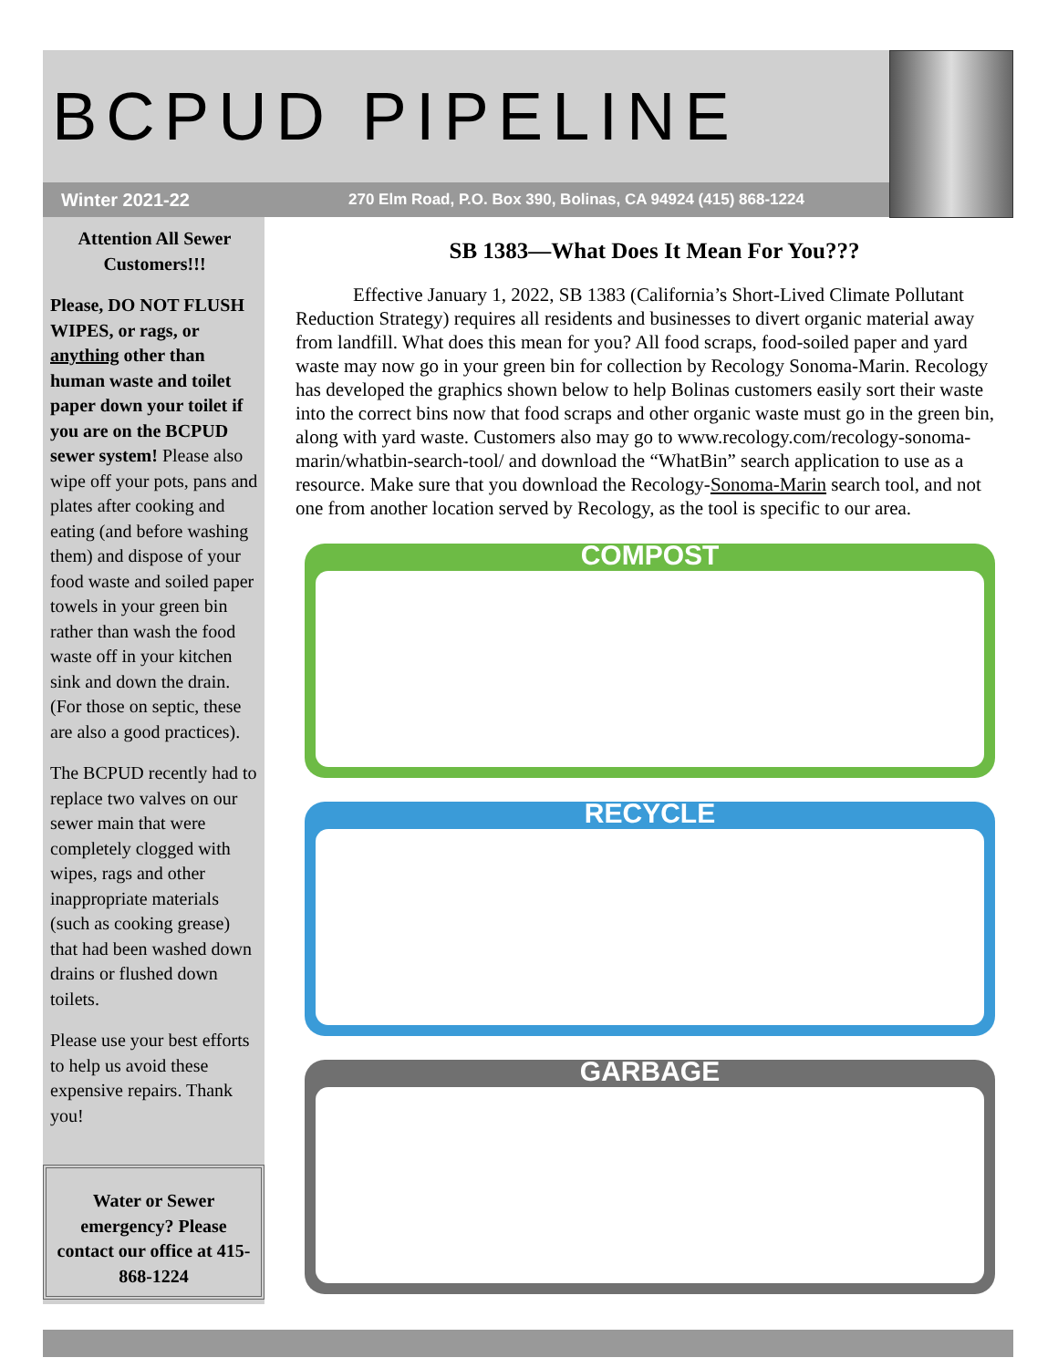BCPUD PIPELINE
Winter 2021-22 270 Elm Road, P.O. Box 390, Bolinas, CA 94924 (415) 868-1224
Attention All Sewer Customers!!!
Please, DO NOT FLUSH WIPES, or rags, or anything other than human waste and toilet paper down your toilet if you are on the BCPUD sewer system! Please also wipe off your pots, pans and plates after cooking and eating (and before washing them) and dispose of your food waste and soiled paper towels in your green bin rather than wash the food waste off in your kitchen sink and down the drain. (For those on septic, these are also a good practices).
The BCPUD recently had to replace two valves on our sewer main that were completely clogged with wipes, rags and other inappropriate materials (such as cooking grease) that had been washed down drains or flushed down toilets.
Please use your best efforts to help us avoid these expensive repairs. Thank you!
Water or Sewer emergency? Please contact our office at 415-868-1224
SB 1383—What Does It Mean For You???
   Effective January 1, 2022, SB 1383 (California’s Short-Lived Climate Pollutant Reduction Strategy) requires all residents and businesses to divert organic material away from landfill. What does this mean for you? All food scraps, food-soiled paper and yard waste may now go in your green bin for collection by Recology Sonoma-Marin. Recology has developed the graphics shown below to help Bolinas customers easily sort their waste into the correct bins now that food scraps and other organic waste must go in the green bin, along with yard waste. Customers also may go to www.recology.com/recology-sonoma-marin/whatbin-search-tool/ and download the “WhatBin” search application to use as a resource. Make sure that you download the Recology-Sonoma-Marin search tool, and not one from another location served by Recology, as the tool is specific to our area.
COMPOST
RECYCLE
GARBAGE